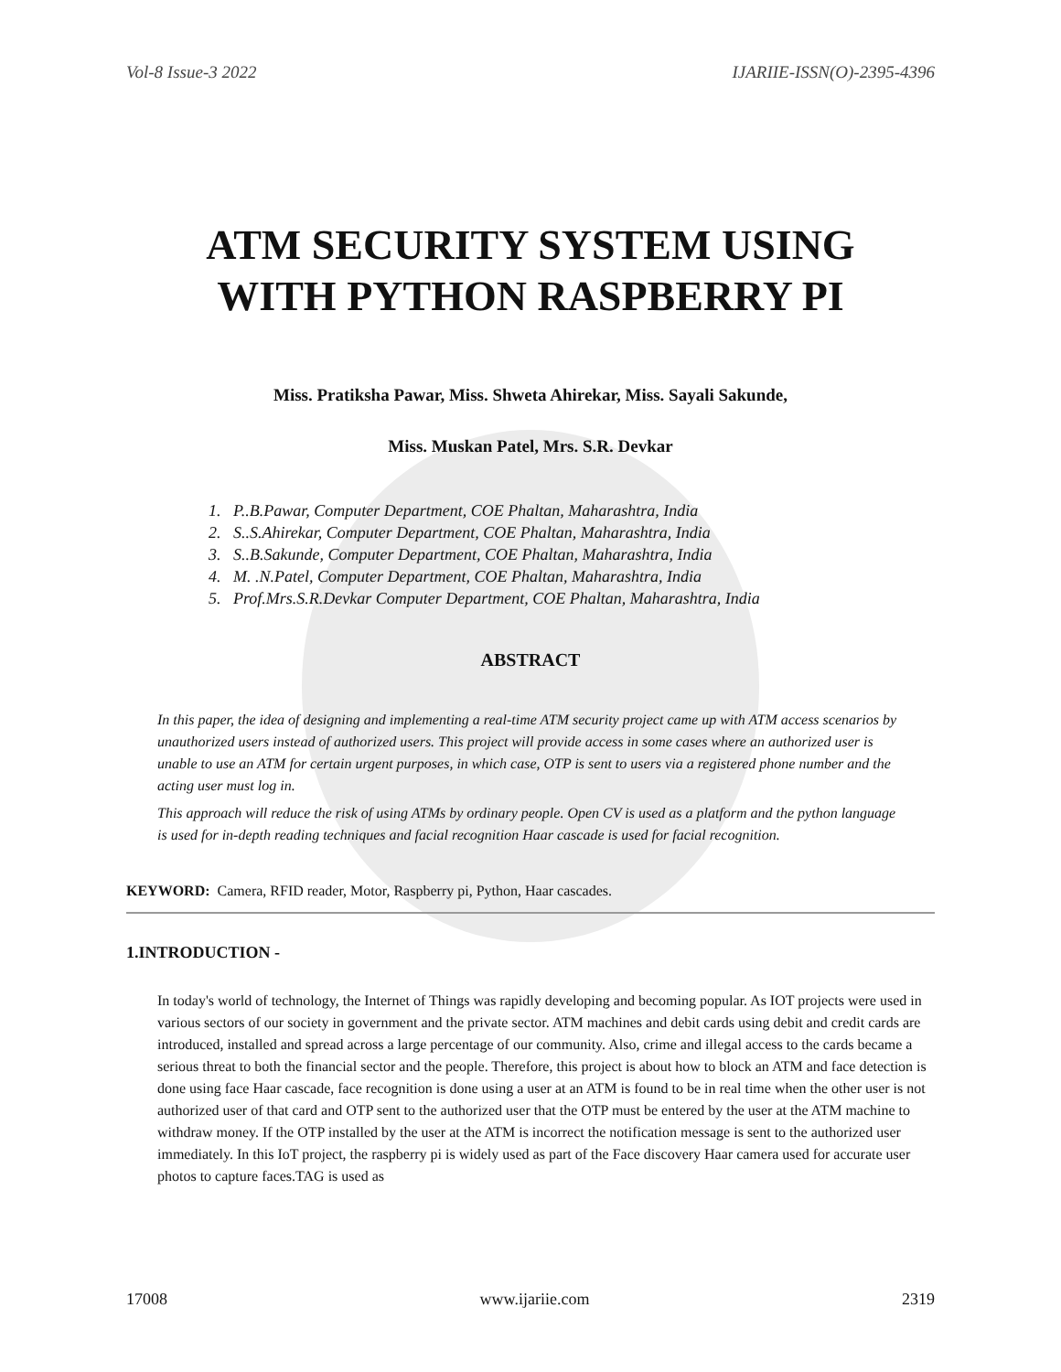Vol-8 Issue-3 2022 IJARIIE-ISSN(O)-2395-4396
ATM SECURITY SYSTEM USING
WITH PYTHON RASPBERRY PI
Miss. Pratiksha Pawar, Miss. Shweta Ahirekar, Miss. Sayali Sakunde,
Miss. Muskan Patel, Mrs. S.R. Devkar
1. P..B.Pawar, Computer Department, COE Phaltan, Maharashtra, India
2. S..S.Ahirekar, Computer Department, COE Phaltan, Maharashtra, India
3. S..B.Sakunde, Computer Department, COE Phaltan, Maharashtra, India
4. M. .N.Patel, Computer Department, COE Phaltan, Maharashtra, India
5. Prof.Mrs.S.R.Devkar Computer Department, COE Phaltan, Maharashtra, India
ABSTRACT
In this paper, the idea of designing and implementing a real-time ATM security project came up with ATM access scenarios by unauthorized users instead of authorized users. This project will provide access in some cases where an authorized user is unable to use an ATM for certain urgent purposes, in which case, OTP is sent to users via a registered phone number and the acting user must log in.
This approach will reduce the risk of using ATMs by ordinary people. Open CV is used as a platform and the python language is used for in-depth reading techniques and facial recognition Haar cascade is used for facial recognition.
KEYWORD: Camera, RFID reader, Motor, Raspberry pi, Python, Haar cascades.
1.INTRODUCTION -
In today's world of technology, the Internet of Things was rapidly developing and becoming popular. As IOT projects were used in various sectors of our society in government and the private sector. ATM machines and debit cards using debit and credit cards are introduced, installed and spread across a large percentage of our community. Also, crime and illegal access to the cards became a serious threat to both the financial sector and the people. Therefore, this project is about how to block an ATM and face detection is done using face Haar cascade, face recognition is done using a user at an ATM is found to be in real time when the other user is not authorized user of that card and OTP sent to the authorized user that the OTP must be entered by the user at the ATM machine to withdraw money. If the OTP installed by the user at the ATM is incorrect the notification message is sent to the authorized user immediately. In this IoT project, the raspberry pi is widely used as part of the Face discovery Haar camera used for accurate user photos to capture faces.TAG is used as
17008 www.ijariie.com 2319